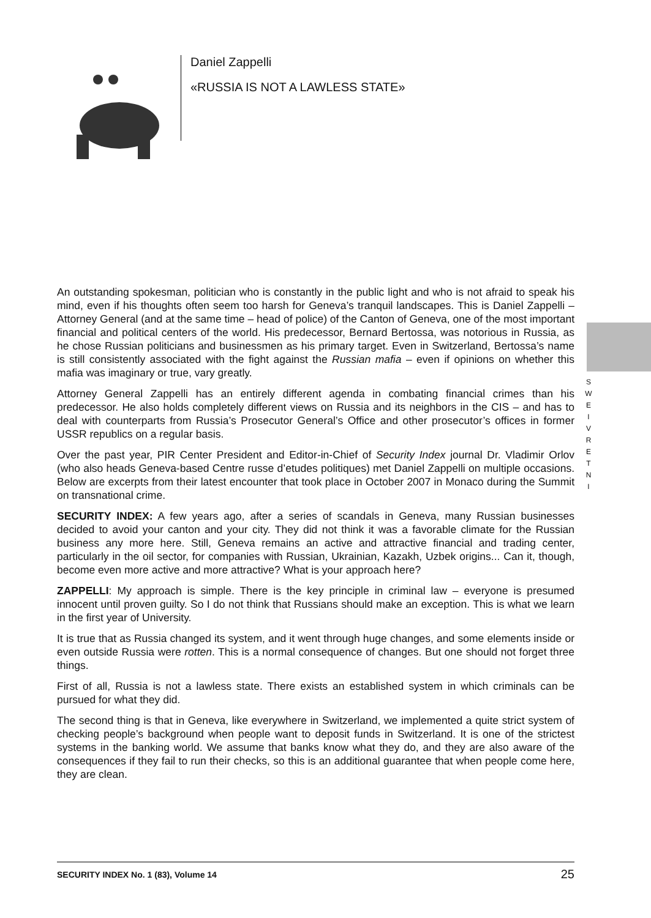Daniel Zappelli
«RUSSIA IS NOT A LAWLESS STATE»
S W E I V R E T N I
An outstanding spokesman, politician who is constantly in the public light and who is not afraid to speak his mind, even if his thoughts often seem too harsh for Geneva’s tranquil landscapes. This is Daniel Zappelli – Attorney General (and at the same time – head of police) of the Canton of Geneva, one of the most important financial and political centers of the world. His predecessor, Bernard Bertossa, was notorious in Russia, as he chose Russian politicians and businessmen as his primary target. Even in Switzerland, Bertossa’s name is still consistently associated with the fight against the Russian mafia – even if opinions on whether this mafia was imaginary or true, vary greatly.
Attorney General Zappelli has an entirely different agenda in combating financial crimes than his predecessor. He also holds completely different views on Russia and its neighbors in the CIS – and has to deal with counterparts from Russia’s Prosecutor General’s Office and other prosecutor’s offices in former USSR republics on a regular basis.
Over the past year, PIR Center President and Editor-in-Chief of Security Index journal Dr. Vladimir Orlov (who also heads Geneva-based Centre russe d’etudes politiques) met Daniel Zappelli on multiple occasions. Below are excerpts from their latest encounter that took place in October 2007 in Monaco during the Summit on transnational crime.
SECURITY INDEX: A few years ago, after a series of scandals in Geneva, many Russian businesses decided to avoid your canton and your city. They did not think it was a favorable climate for the Russian business any more here. Still, Geneva remains an active and attractive financial and trading center, particularly in the oil sector, for companies with Russian, Ukrainian, Kazakh, Uzbek origins... Can it, though, become even more active and more attractive? What is your approach here?
ZAPPELLI: My approach is simple. There is the key principle in criminal law – everyone is presumed innocent until proven guilty. So I do not think that Russians should make an exception. This is what we learn in the first year of University.
It is true that as Russia changed its system, and it went through huge changes, and some elements inside or even outside Russia were rotten. This is a normal consequence of changes. But one should not forget three things.
First of all, Russia is not a lawless state. There exists an established system in which criminals can be pursued for what they did.
The second thing is that in Geneva, like everywhere in Switzerland, we implemented a quite strict system of checking people’s background when people want to deposit funds in Switzerland. It is one of the strictest systems in the banking world. We assume that banks know what they do, and they are also aware of the consequences if they fail to run their checks, so this is an additional guarantee that when people come here, they are clean.
SECURITY INDEX No. 1 (83), Volume 14 25